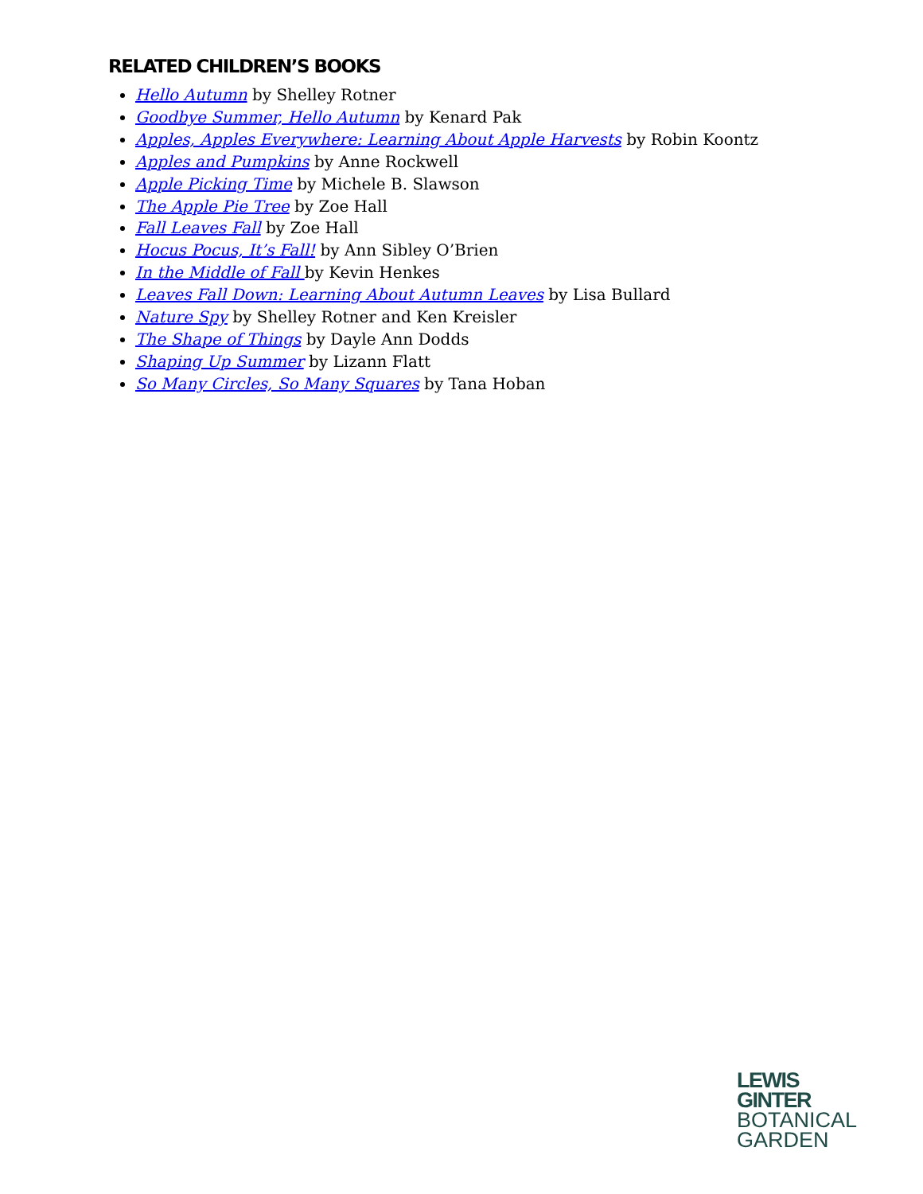RELATED CHILDREN’S BOOKS
Hello Autumn by Shelley Rotner
Goodbye Summer, Hello Autumn by Kenard Pak
Apples, Apples Everywhere: Learning About Apple Harvests by Robin Koontz
Apples and Pumpkins by Anne Rockwell
Apple Picking Time by Michele B. Slawson
The Apple Pie Tree by Zoe Hall
Fall Leaves Fall by Zoe Hall
Hocus Pocus, It’s Fall! by Ann Sibley O’Brien
In the Middle of Fall by Kevin Henkes
Leaves Fall Down: Learning About Autumn Leaves by Lisa Bullard
Nature Spy by Shelley Rotner and Ken Kreisler
The Shape of Things by Dayle Ann Dodds
Shaping Up Summer by Lizann Flatt
So Many Circles, So Many Squares by Tana Hoban
LEWIS
GINTER
BOTANICAL
GARDEN